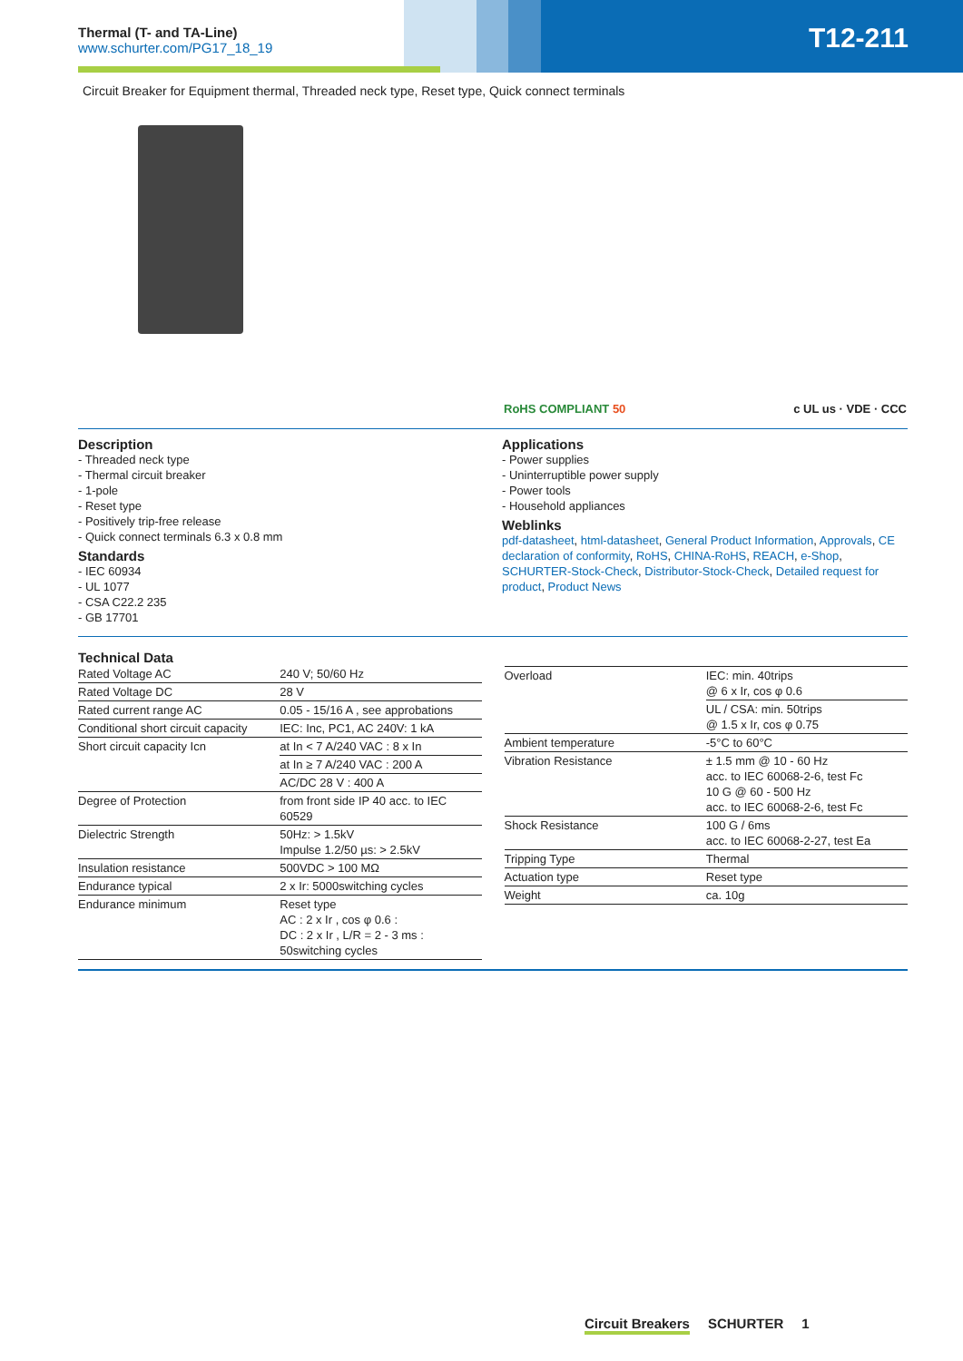Thermal (T- and TA-Line)
www.schurter.com/PG17_18_19
T12-211
Circuit Breaker for Equipment thermal, Threaded neck type, Reset type, Quick connect terminals
RoHS COMPLIANT 50 c UL us · VDE · CCC
Description
- Threaded neck type
- Thermal circuit breaker
- 1-pole
- Reset type
- Positively trip-free release
- Quick connect terminals 6.3 x 0.8 mm
Standards
- IEC 60934
- UL 1077
- CSA C22.2 235
- GB 17701
Applications
- Power supplies
- Uninterruptible power supply
- Power tools
- Household appliances
Weblinks
pdf-datasheet, html-datasheet, General Product Information, Approvals, CE declaration of conformity, RoHS, CHINA-RoHS, REACH, e-Shop, SCHURTER-Stock-Check, Distributor-Stock-Check, Detailed request for product, Product News
Technical Data
| Rated Voltage AC | 240 V; 50/60 Hz |
| Rated Voltage DC | 28 V |
| Rated current range AC | 0.05 - 15/16 A , see approbations |
| Conditional short circuit capacity | IEC: Inc, PC1, AC 240V: 1 kA |
| Short circuit capacity Icn | at In < 7 A/240 VAC : 8 x In |
| | at In ≥ 7 A/240 VAC : 200 A |
| | AC/DC 28 V : 400 A |
| Degree of Protection | from front side IP 40 acc. to IEC 60529 |
| Dielectric Strength | 50Hz: > 1.5kV Impulse 1.2/50 µs: > 2.5kV |
| Insulation resistance | 500VDC > 100 MΩ |
| Endurance typical | 2 x Ir: 5000switching cycles |
| Endurance minimum | Reset type AC : 2 x Ir , cos φ 0.6 : DC : 2 x Ir , L/R = 2 - 3 ms : 50switching cycles |
| Overload | IEC: min. 40trips @ 6 x Ir, cos φ 0.6 |
| | UL / CSA: min. 50trips @ 1.5 x Ir, cos φ 0.75 |
| Ambient temperature | -5°C to 60°C |
| Vibration Resistance | ± 1.5 mm @ 10 - 60 Hz acc. to IEC 60068-2-6, test Fc 10 G @ 60 - 500 Hz acc. to IEC 60068-2-6, test Fc |
| Shock Resistance | 100 G / 6ms acc. to IEC 60068-2-27, test Ea |
| Tripping Type | Thermal |
| Actuation type | Reset type |
| Weight | ca. 10g |
Circuit Breakers SCHURTER 1